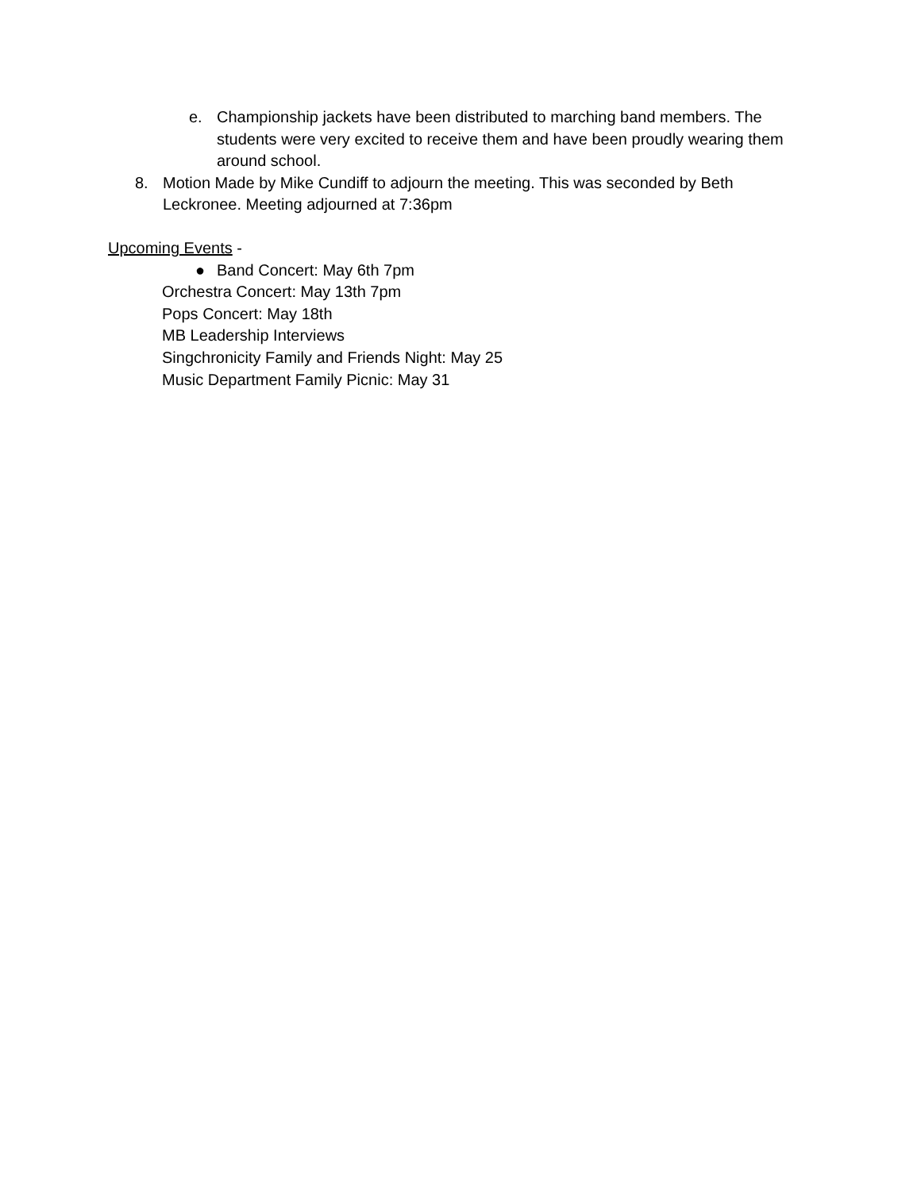e. Championship jackets have been distributed to marching band members. The students were very excited to receive them and have been proudly wearing them around school.
8. Motion Made by Mike Cundiff to adjourn the meeting. This was seconded by Beth Leckronee. Meeting adjourned at 7:36pm
Upcoming Events -
● Band Concert: May 6th 7pm
Orchestra Concert: May 13th 7pm
Pops Concert: May 18th
MB Leadership Interviews
Singchronicity Family and Friends Night: May 25
Music Department Family Picnic: May 31